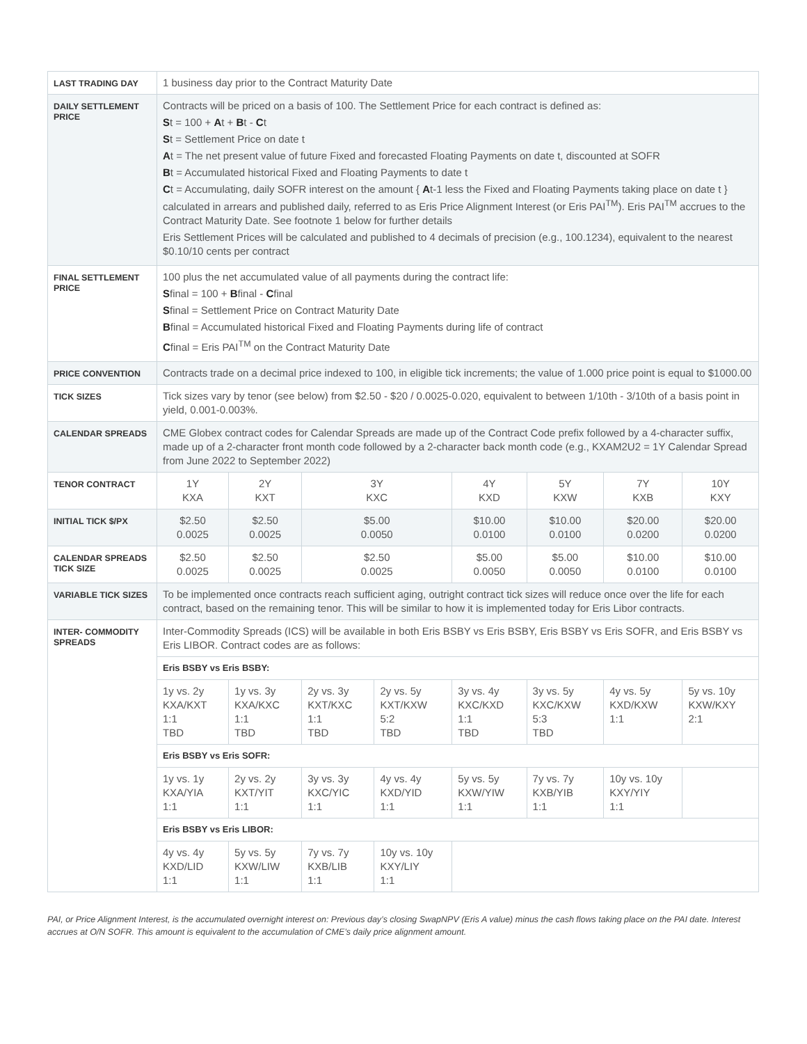| LAST TRADING DAY | 1 business day prior to the Contract Maturity Date | | | | | | | |
| DAILY SETTLEMENT PRICE | Contracts will be priced on a basis of 100. The Settlement Price for each contract is defined as: S t = 100 + A t + B t - C t S t = Settlement Price on date t A t = The net present value of future Fixed and forecasted Floating Payments on date t, discounted at SOFR B t = Accumulated historical Fixed and Floating Payments to date t C t = Accumulating, daily SOFR interest on the amount { A t-1 less the Fixed and Floating Payments taking place on date t } calculated in arrears and published daily, referred to as Eris Price Alignment Interest (or Eris PAI<sup>TM</sup>). Eris PAI<sup>TM</sup> accrues to the Contract Maturity Date. See footnote 1 below for further details Eris Settlement Prices will be calculated and published to 4 decimals of precision (e.g., 100.1234), equivalent to the nearest $0.10/10 cents per contract | | | | | | | |
| FINAL SETTLEMENT PRICE | 100 plus the net accumulated value of all payments during the contract life: S final = 100 + B final - C final S final = Settlement Price on Contract Maturity Date B final = Accumulated historical Fixed and Floating Payments during life of contract C final = Eris PAI<sup>TM</sup> on the Contract Maturity Date | | | | | | | |
| PRICE CONVENTION | Contracts trade on a decimal price indexed to 100, in eligible tick increments; the value of 1.000 price point is equal to $1000.00 | | | | | | | |
| TICK SIZES | Tick sizes vary by tenor (see below) from $2.50 - $20 / 0.0025-0.020, equivalent to between 1/10th - 3/10th of a basis point in yield, 0.001-0.003%. | | | | | | | |
| CALENDAR SPREADS | CME Globex contract codes for Calendar Spreads are made up of the Contract Code prefix followed by a 4-character suffix, made up of a 2-character front month code followed by a 2-character back month code (e.g., KXAM2U2 = 1Y Calendar Spread from June 2022 to September 2022) | | | | | | | |
| TENOR CONTRACT | 1Y KXA | 2Y KXT | 3Y KXC | | 4Y KXD | 5Y KXW | 7Y KXB | 10Y KXY |
| INITIAL TICK $/PX | $2.50 0.0025 | $2.50 0.0025 | $5.00 0.0050 | | $10.00 0.0100 | $10.00 0.0100 | $20.00 0.0200 | $20.00 0.0200 |
| CALENDAR SPREADS TICK SIZE | $2.50 0.0025 | $2.50 0.0025 | $2.50 0.0025 | | $5.00 0.0050 | $5.00 0.0050 | $10.00 0.0100 | $10.00 0.0100 |
| VARIABLE TICK SIZES | To be implemented once contracts reach sufficient aging, outright contract tick sizes will reduce once over the life for each contract, based on the remaining tenor. This will be similar to how it is implemented today for Eris Libor contracts. | | | | | | | |
| INTER- COMMODITY SPREADS | Inter-Commodity Spreads (ICS) will be available in both Eris BSBY vs Eris BSBY, Eris BSBY vs Eris SOFR, and Eris BSBY vs Eris LIBOR. Contract codes are as follows: | | | | | | | |
| | Eris BSBY vs Eris BSBY: | | | | | | | |
| | 1y vs. 2y KXA/KXT 1:1 TBD | 1y vs. 3y KXA/KXC 1:1 TBD | 2y vs. 3y KXT/KXC 1:1 TBD | 2y vs. 5y KXT/KXW 5:2 TBD | 3y vs. 4y KXC/KXD 1:1 TBD | 3y vs. 5y KXC/KXW 5:3 TBD | 4y vs. 5y KXD/KXW 1:1 | 5y vs. 10y KXW/KXY 2:1 |
| | Eris BSBY vs Eris SOFR: | | | | | | | |
| | 1y vs. 1y KXA/YIA 1:1 | 2y vs. 2y KXT/YIT 1:1 | 3y vs. 3y KXC/YIC 1:1 | 4y vs. 4y KXD/YID 1:1 | 5y vs. 5y KXW/YIW 1:1 | 7y vs. 7y KXB/YIB 1:1 | 10y vs. 10y KXY/YIY 1:1 | |
| | Eris BSBY vs Eris LIBOR: | | | | | | | |
| | 4y vs. 4y KXD/LID 1:1 | 5y vs. 5y KXW/LIW 1:1 | 7y vs. 7y KXB/LIB 1:1 | 10y vs. 10y KXY/LIY 1:1 | | | | |
PAI, or Price Alignment Interest, is the accumulated overnight interest on: Previous day’s closing SwapNPV (Eris A value) minus the cash flows taking place on the PAI date. Interest accrues at O/N SOFR. This amount is equivalent to the accumulation of CME’s daily price alignment amount.